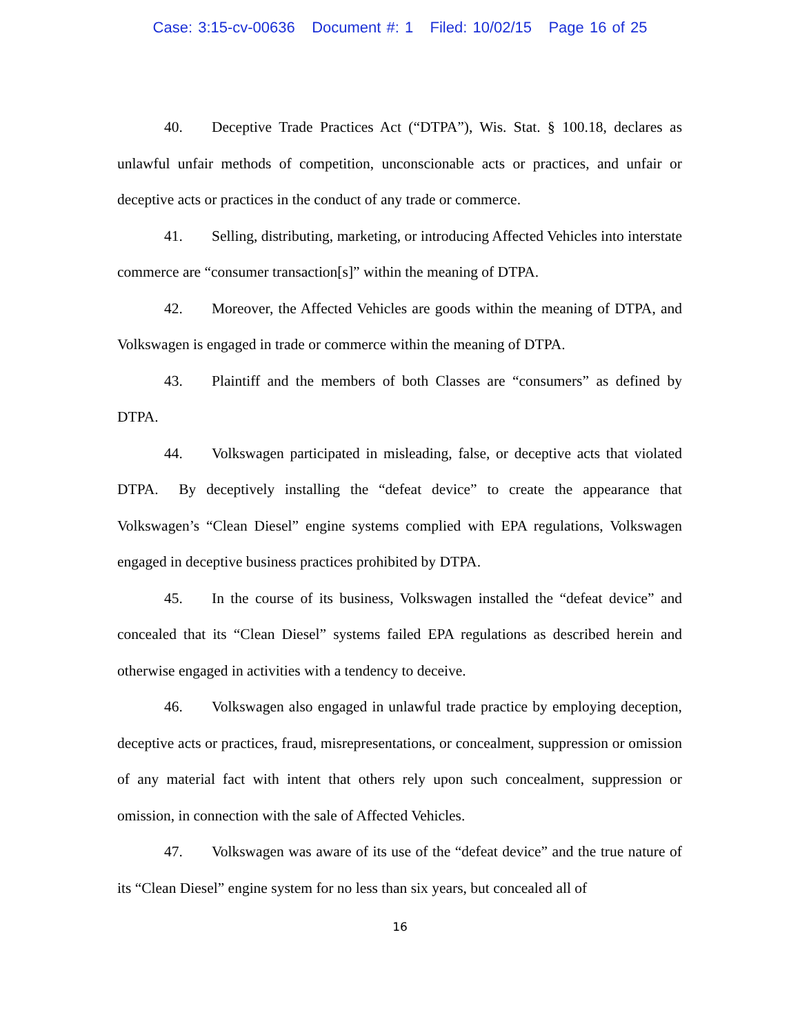Case: 3:15-cv-00636 Document #: 1 Filed: 10/02/15 Page 16 of 25
40. Deceptive Trade Practices Act (“DTPA”), Wis. Stat. § 100.18, declares as unlawful unfair methods of competition, unconscionable acts or practices, and unfair or deceptive acts or practices in the conduct of any trade or commerce.
41. Selling, distributing, marketing, or introducing Affected Vehicles into interstate commerce are “consumer transaction[s]” within the meaning of DTPA.
42. Moreover, the Affected Vehicles are goods within the meaning of DTPA, and Volkswagen is engaged in trade or commerce within the meaning of DTPA.
43. Plaintiff and the members of both Classes are “consumers” as defined by DTPA.
44. Volkswagen participated in misleading, false, or deceptive acts that violated DTPA. By deceptively installing the “defeat device” to create the appearance that Volkswagen’s “Clean Diesel” engine systems complied with EPA regulations, Volkswagen engaged in deceptive business practices prohibited by DTPA.
45. In the course of its business, Volkswagen installed the “defeat device” and concealed that its “Clean Diesel” systems failed EPA regulations as described herein and otherwise engaged in activities with a tendency to deceive.
46. Volkswagen also engaged in unlawful trade practice by employing deception, deceptive acts or practices, fraud, misrepresentations, or concealment, suppression or omission of any material fact with intent that others rely upon such concealment, suppression or omission, in connection with the sale of Affected Vehicles.
47. Volkswagen was aware of its use of the “defeat device” and the true nature of its “Clean Diesel” engine system for no less than six years, but concealed all of
16